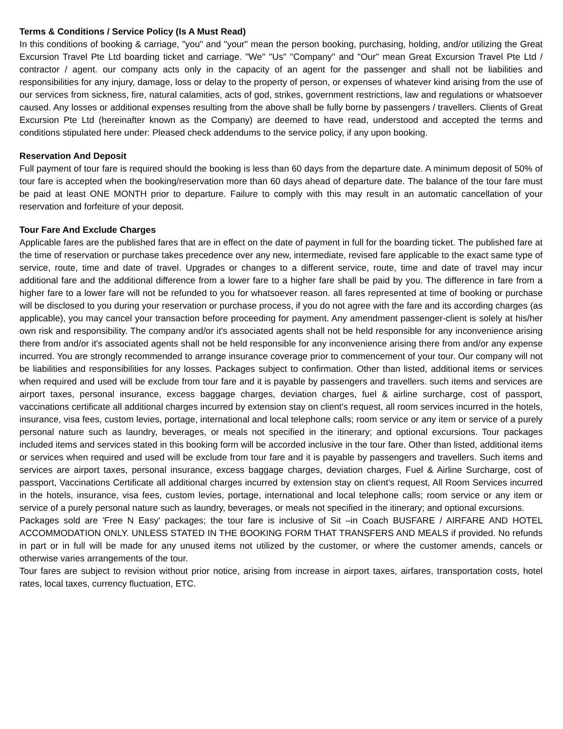Terms & Conditions / Service Policy (Is A Must Read)
In this conditions of booking & carriage, "you" and "your" mean the person booking, purchasing, holding, and/or utilizing the Great Excursion Travel Pte Ltd boarding ticket and carriage. "We" "Us" "Company" and "Our" mean Great Excursion Travel Pte Ltd / contractor / agent. our company acts only in the capacity of an agent for the passenger and shall not be liabilities and responsibilities for any injury, damage, loss or delay to the property of person, or expenses of whatever kind arising from the use of our services from sickness, fire, natural calamities, acts of god, strikes, government restrictions, law and regulations or whatsoever caused. Any losses or additional expenses resulting from the above shall be fully borne by passengers / travellers. Clients of Great Excursion Pte Ltd (hereinafter known as the Company) are deemed to have read, understood and accepted the terms and conditions stipulated here under: Pleased check addendums to the service policy, if any upon booking.
Reservation And Deposit
Full payment of tour fare is required should the booking is less than 60 days from the departure date. A minimum deposit of 50% of tour fare is accepted when the booking/reservation more than 60 days ahead of departure date. The balance of the tour fare must be paid at least ONE MONTH prior to departure. Failure to comply with this may result in an automatic cancellation of your reservation and forfeiture of your deposit.
Tour Fare And Exclude Charges
Applicable fares are the published fares that are in effect on the date of payment in full for the boarding ticket. The published fare at the time of reservation or purchase takes precedence over any new, intermediate, revised fare applicable to the exact same type of service, route, time and date of travel. Upgrades or changes to a different service, route, time and date of travel may incur additional fare and the additional difference from a lower fare to a higher fare shall be paid by you. The difference in fare from a higher fare to a lower fare will not be refunded to you for whatsoever reason. all fares represented at time of booking or purchase will be disclosed to you during your reservation or purchase process, if you do not agree with the fare and its according charges (as applicable), you may cancel your transaction before proceeding for payment. Any amendment passenger-client is solely at his/her own risk and responsibility. The company and/or it's associated agents shall not be held responsible for any inconvenience arising there from and/or it's associated agents shall not be held responsible for any inconvenience arising there from and/or any expense incurred. You are strongly recommended to arrange insurance coverage prior to commencement of your tour. Our company will not be liabilities and responsibilities for any losses. Packages subject to confirmation. Other than listed, additional items or services when required and used will be exclude from tour fare and it is payable by passengers and travellers. such items and services are airport taxes, personal insurance, excess baggage charges, deviation charges, fuel & airline surcharge, cost of passport, vaccinations certificate all additional charges incurred by extension stay on client's request, all room services incurred in the hotels, insurance, visa fees, custom levies, portage, international and local telephone calls; room service or any item or service of a purely personal nature such as laundry, beverages, or meals not specified in the itinerary; and optional excursions. Tour packages included items and services stated in this booking form will be accorded inclusive in the tour fare. Other than listed, additional items or services when required and used will be exclude from tour fare and it is payable by passengers and travellers. Such items and services are airport taxes, personal insurance, excess baggage charges, deviation charges, Fuel & Airline Surcharge, cost of passport, Vaccinations Certificate all additional charges incurred by extension stay on client's request, All Room Services incurred in the hotels, insurance, visa fees, custom levies, portage, international and local telephone calls; room service or any item or service of a purely personal nature such as laundry, beverages, or meals not specified in the itinerary; and optional excursions.
Packages sold are 'Free N Easy' packages; the tour fare is inclusive of Sit –in Coach BUSFARE / AIRFARE AND HOTEL ACCOMMODATION ONLY. UNLESS STATED IN THE BOOKING FORM THAT TRANSFERS AND MEALS if provided. No refunds in part or in full will be made for any unused items not utilized by the customer, or where the customer amends, cancels or otherwise varies arrangements of the tour.
Tour fares are subject to revision without prior notice, arising from increase in airport taxes, airfares, transportation costs, hotel rates, local taxes, currency fluctuation, ETC.